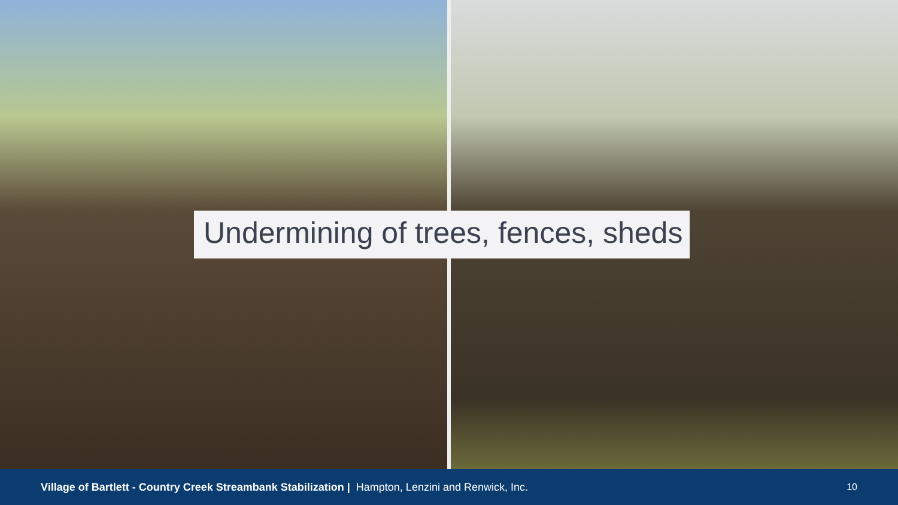Undermining of trees, fences, sheds
Village of Bartlett - Country Creek Streambank Stabilization | Hampton, Lenzini and Renwick, Inc. 10